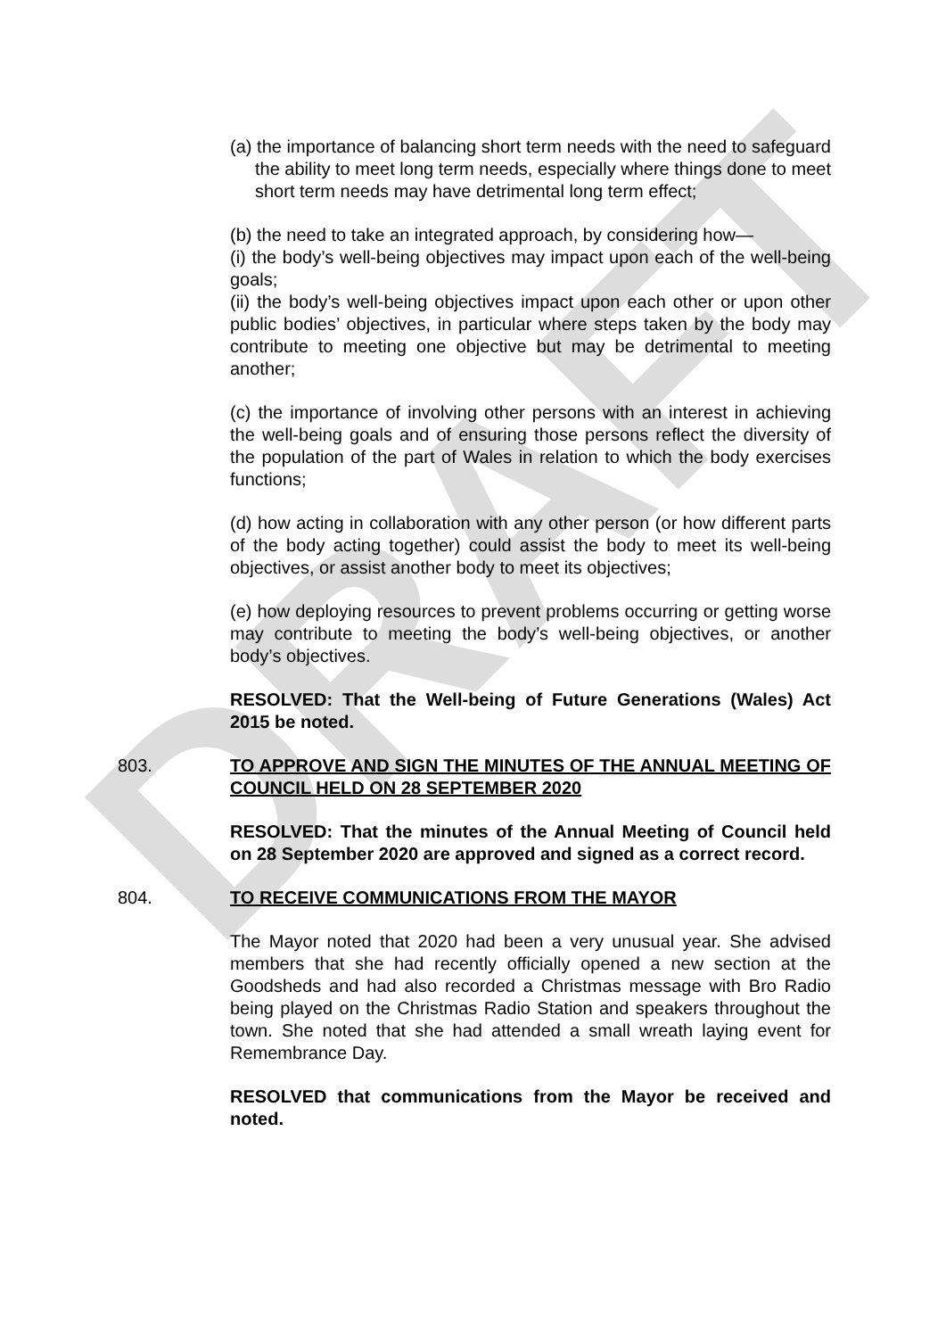DRAFT
(a) the importance of balancing short term needs with the need to safeguard the ability to meet long term needs, especially where things done to meet short term needs may have detrimental long term effect;
(b) the need to take an integrated approach, by considering how—
(i) the body’s well-being objectives may impact upon each of the well-being goals;
(ii) the body’s well-being objectives impact upon each other or upon other public bodies’ objectives, in particular where steps taken by the body may contribute to meeting one objective but may be detrimental to meeting another;
(c) the importance of involving other persons with an interest in achieving the well-being goals and of ensuring those persons reflect the diversity of the population of the part of Wales in relation to which the body exercises functions;
(d) how acting in collaboration with any other person (or how different parts of the body acting together) could assist the body to meet its well-being objectives, or assist another body to meet its objectives;
(e) how deploying resources to prevent problems occurring or getting worse may contribute to meeting the body’s well-being objectives, or another body’s objectives.
RESOLVED: That the Well-being of Future Generations (Wales) Act 2015 be noted.
803. TO APPROVE AND SIGN THE MINUTES OF THE ANNUAL MEETING OF COUNCIL HELD ON 28 SEPTEMBER 2020
RESOLVED: That the minutes of the Annual Meeting of Council held on 28 September 2020 are approved and signed as a correct record.
804. TO RECEIVE COMMUNICATIONS FROM THE MAYOR
The Mayor noted that 2020 had been a very unusual year. She advised members that she had recently officially opened a new section at the Goodsheds and had also recorded a Christmas message with Bro Radio being played on the Christmas Radio Station and speakers throughout the town. She noted that she had attended a small wreath laying event for Remembrance Day.
RESOLVED that communications from the Mayor be received and noted.